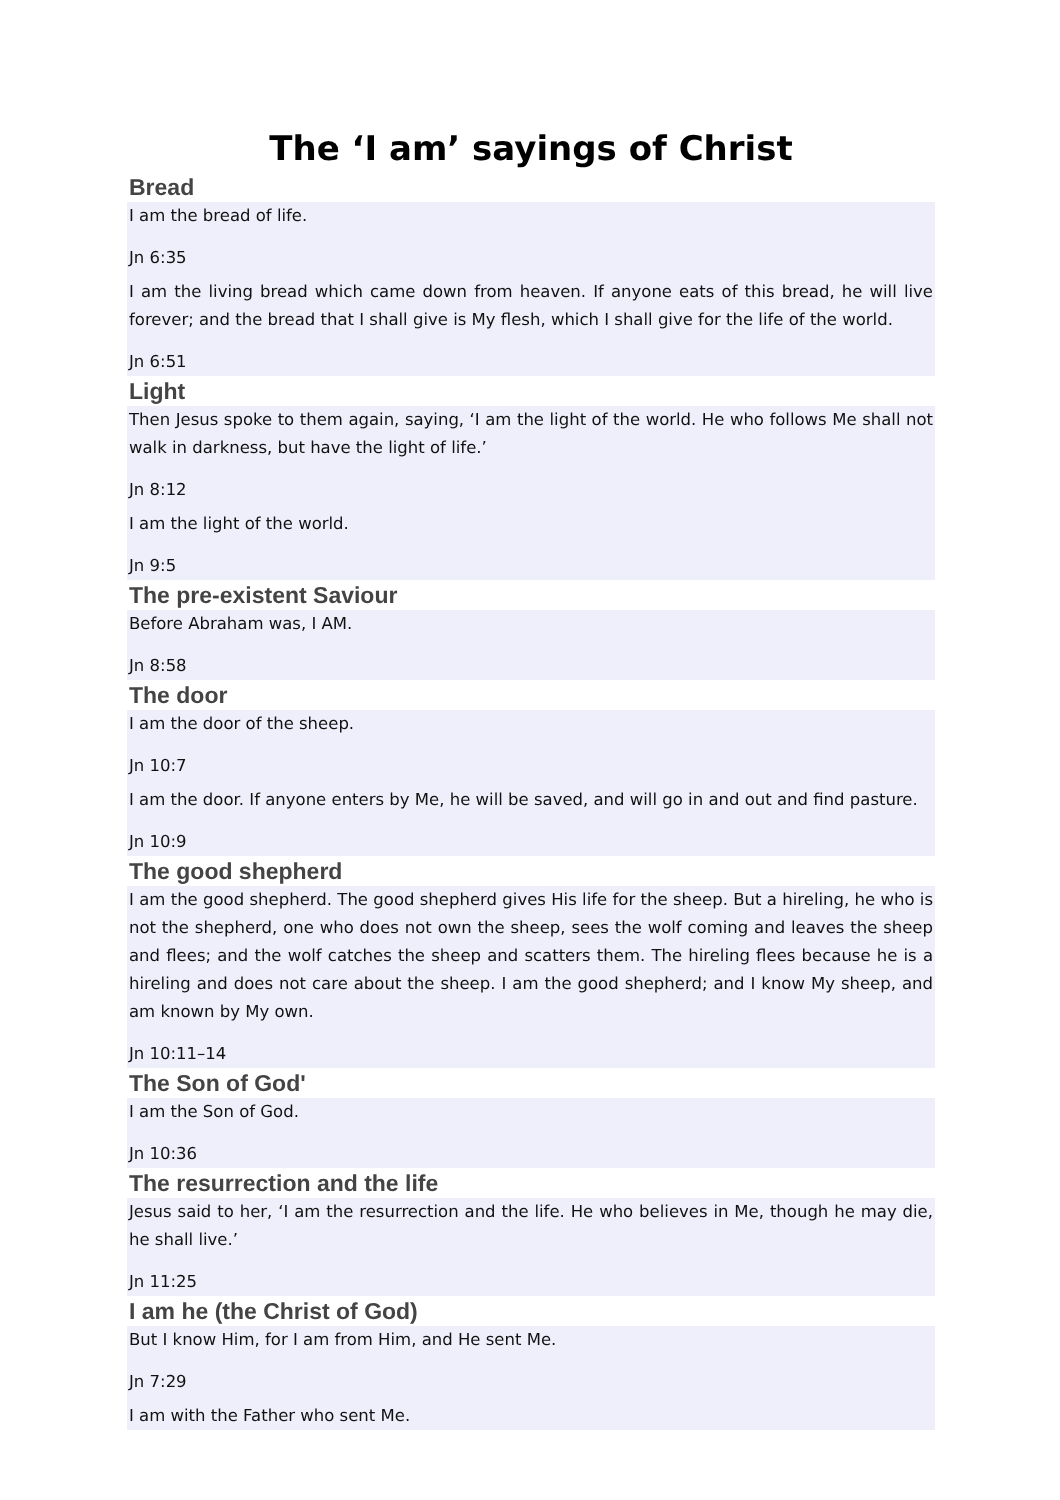The ‘I am’ sayings of Christ
Bread
I am the bread of life.
Jn 6:35
I am the living bread which came down from heaven. If anyone eats of this bread, he will live forever; and the bread that I shall give is My flesh, which I shall give for the life of the world.
Jn 6:51
Light
Then Jesus spoke to them again, saying, ‘I am the light of the world. He who follows Me shall not walk in darkness, but have the light of life.’
Jn 8:12
I am the light of the world.
Jn 9:5
The pre-existent Saviour
Before Abraham was, I AM.
Jn 8:58
The door
I am the door of the sheep.
Jn 10:7
I am the door. If anyone enters by Me, he will be saved, and will go in and out and find pasture.
Jn 10:9
The good shepherd
I am the good shepherd. The good shepherd gives His life for the sheep. But a hireling, he who is not the shepherd, one who does not own the sheep, sees the wolf coming and leaves the sheep and flees; and the wolf catches the sheep and scatters them. The hireling flees because he is a hireling and does not care about the sheep. I am the good shepherd; and I know My sheep, and am known by My own.
Jn 10:11–14
The Son of God'
I am the Son of God.
Jn 10:36
The resurrection and the life
Jesus said to her, ‘I am the resurrection and the life. He who believes in Me, though he may die, he shall live.’
Jn 11:25
I am he (the Christ of God)
But I know Him, for I am from Him, and He sent Me.
Jn 7:29
I am with the Father who sent Me.